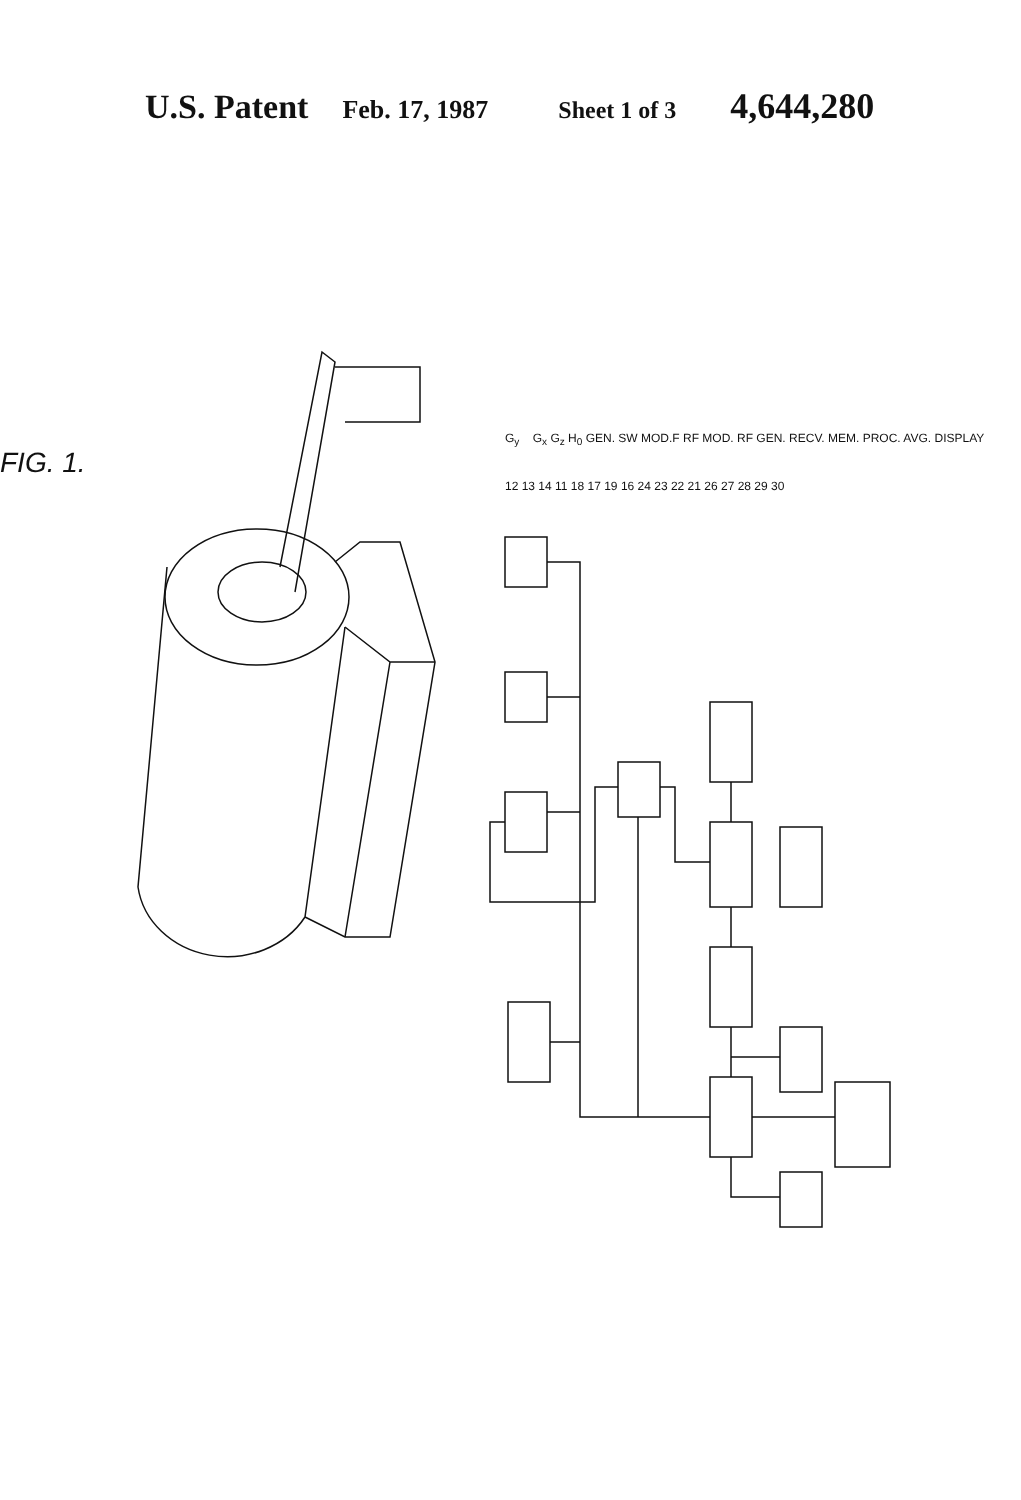U.S. Patent Feb. 17, 1987 Sheet 1 of 3 4,644,280
12 13 14 11 18 17 19 16 24 23 22 21 26 27 28 29 30
G<sub>y</sub> G<sub>x</sub> G<sub>z</sub> H<sub>0</sub> GEN. SW MOD.F RF MOD. RF GEN. RECV. MEM. PROC. AVG. DISPLAY FIG. 1.
12 13 14 11 18 17 19 16 24 23 22 21 26 27 28 29 30